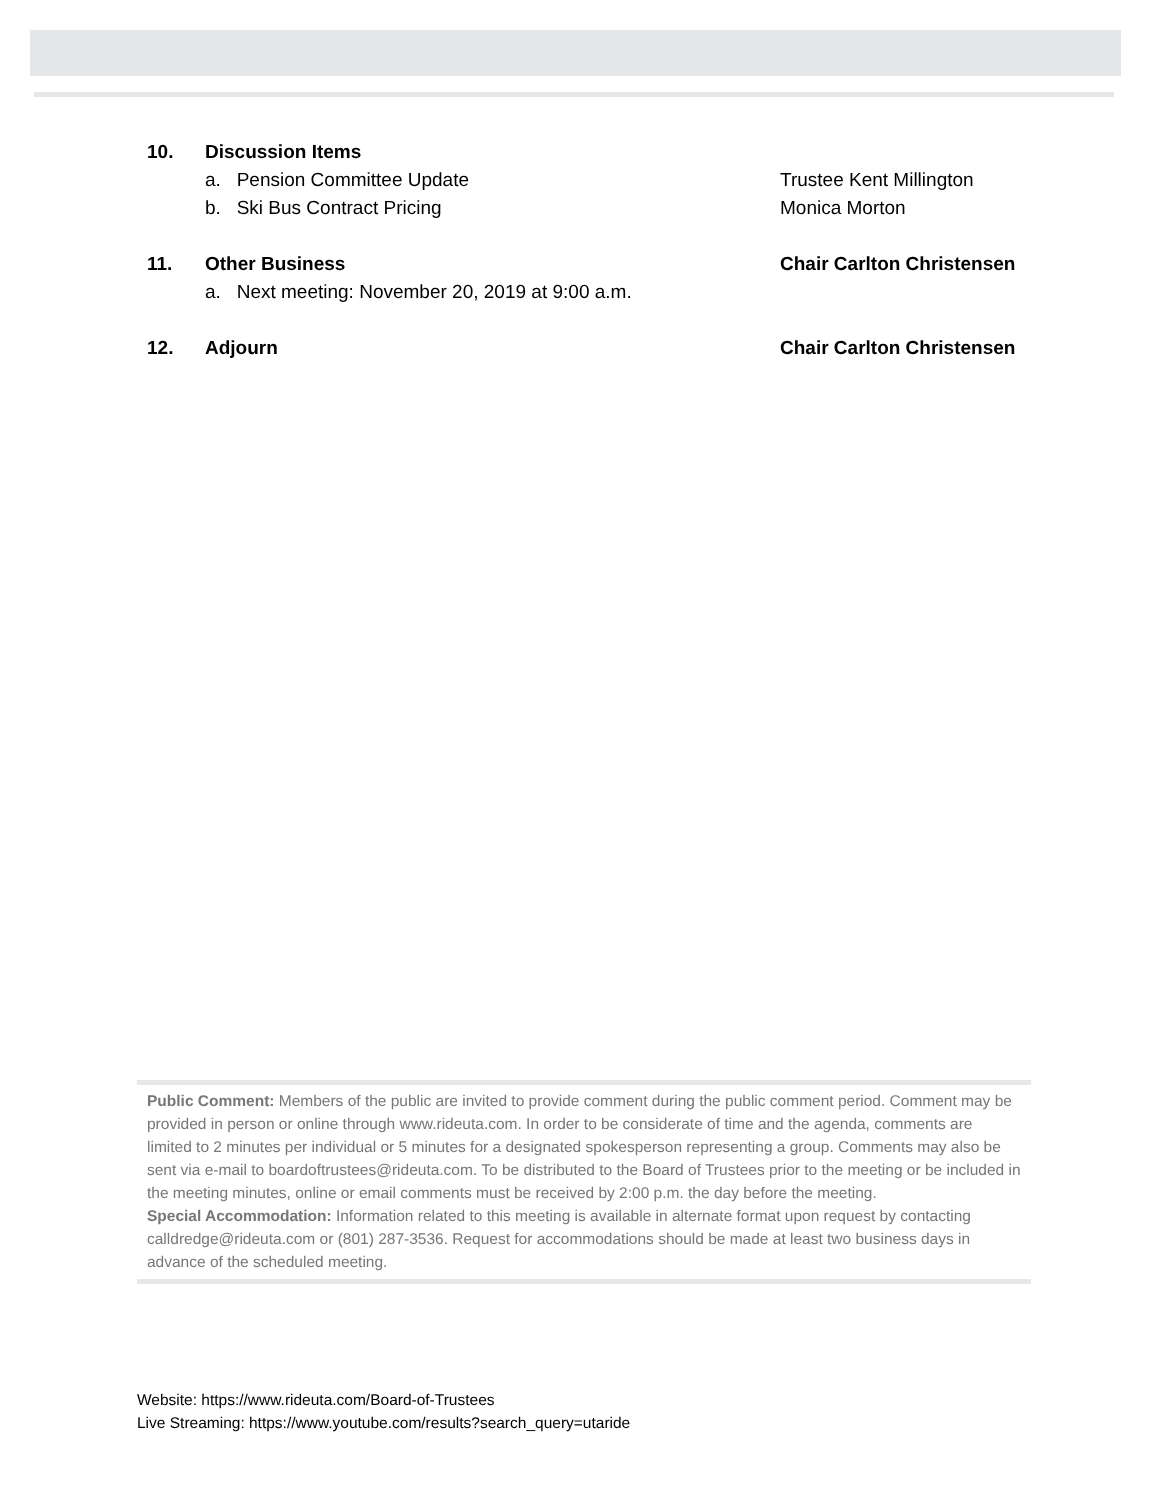10. Discussion Items
a. Pension Committee Update Trustee Kent Millington
b. Ski Bus Contract Pricing Monica Morton
11. Other Business Chair Carlton Christensen
a. Next meeting: November 20, 2019 at 9:00 a.m.
12. Adjourn Chair Carlton Christensen
Public Comment: Members of the public are invited to provide comment during the public comment period. Comment may be provided in person or online through www.rideuta.com. In order to be considerate of time and the agenda, comments are limited to 2 minutes per individual or 5 minutes for a designated spokesperson representing a group. Comments may also be sent via e-mail to boardoftrustees@rideuta.com. To be distributed to the Board of Trustees prior to the meeting or be included in the meeting minutes, online or email comments must be received by 2:00 p.m. the day before the meeting.
Special Accommodation: Information related to this meeting is available in alternate format upon request by contacting calldredge@rideuta.com or (801) 287-3536. Request for accommodations should be made at least two business days in advance of the scheduled meeting.
Website: https://www.rideuta.com/Board-of-Trustees
Live Streaming: https://www.youtube.com/results?search_query=utaride